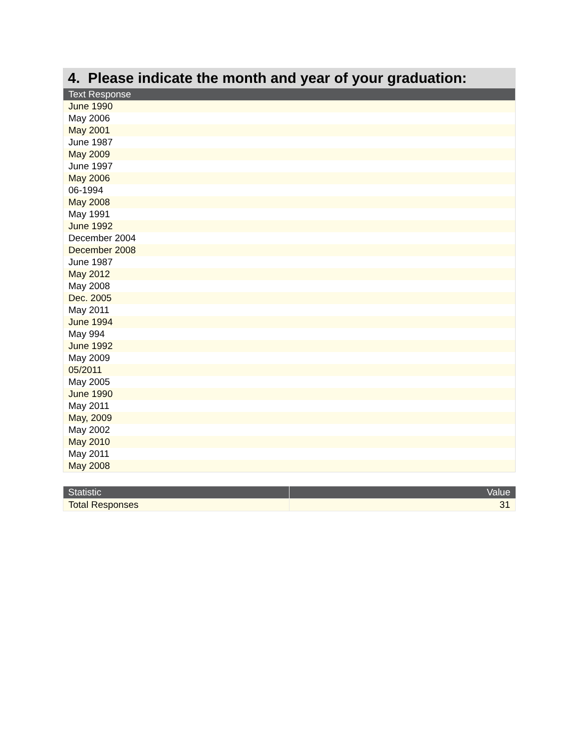4. Please indicate the month and year of your graduation:
| Text Response |
| --- |
| June 1990 |
| May 2006 |
| May 2001 |
| June 1987 |
| May 2009 |
| June 1997 |
| May 2006 |
| 06-1994 |
| May 2008 |
| May 1991 |
| June 1992 |
| December 2004 |
| December 2008 |
| June 1987 |
| May 2012 |
| May 2008 |
| Dec. 2005 |
| May 2011 |
| June 1994 |
| May 994 |
| June 1992 |
| May 2009 |
| 05/2011 |
| May 2005 |
| June 1990 |
| May 2011 |
| May, 2009 |
| May 2002 |
| May 2010 |
| May 2011 |
| May 2008 |
| Statistic | Value |
| --- | --- |
| Total Responses | 31 |